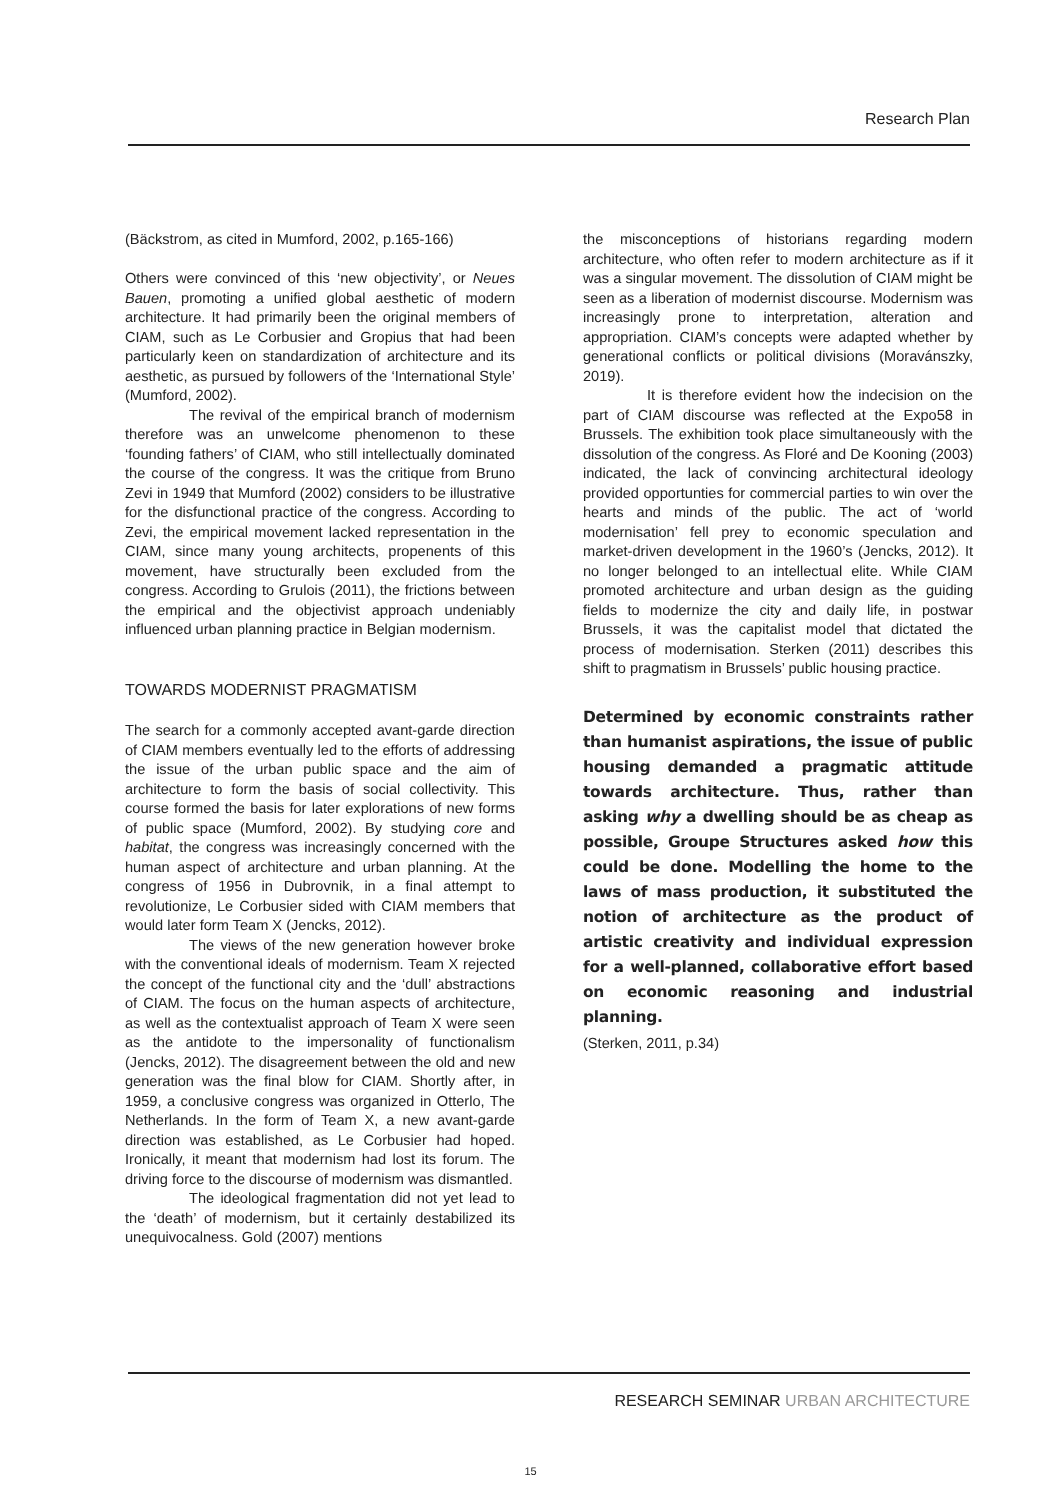Research Plan
(Bäckstrom, as cited in Mumford, 2002, p.165-166)
Others were convinced of this ‘new objectivity’, or Neues Bauen, promoting a unified global aesthetic of modern architecture. It had primarily been the original members of CIAM, such as Le Corbusier and Gropius that had been particularly keen on standardization of architecture and its aesthetic, as pursued by followers of the ‘International Style’ (Mumford, 2002).
The revival of the empirical branch of modernism therefore was an unwelcome phenomenon to these ‘founding fathers’ of CIAM, who still intellectually dominated the course of the congress. It was the critique from Bruno Zevi in 1949 that Mumford (2002) considers to be illustrative for the disfunctional practice of the congress. According to Zevi, the empirical movement lacked representation in the CIAM, since many young architects, propenents of this movement, have structurally been excluded from the congress. According to Grulois (2011), the frictions between the empirical and the objectivist approach undeniably influenced urban planning practice in Belgian modernism.
TOWARDS MODERNIST PRAGMATISM
The search for a commonly accepted avant-garde direction of CIAM members eventually led to the efforts of addressing the issue of the urban public space and the aim of architecture to form the basis of social collectivity. This course formed the basis for later explorations of new forms of public space (Mumford, 2002). By studying core and habitat, the congress was increasingly concerned with the human aspect of architecture and urban planning. At the congress of 1956 in Dubrovnik, in a final attempt to revolutionize, Le Corbusier sided with CIAM members that would later form Team X (Jencks, 2012).
The views of the new generation however broke with the conventional ideals of modernism. Team X rejected the concept of the functional city and the ‘dull’ abstractions of CIAM. The focus on the human aspects of architecture, as well as the contextualist approach of Team X were seen as the antidote to the impersonality of functionalism (Jencks, 2012). The disagreement between the old and new generation was the final blow for CIAM. Shortly after, in 1959, a conclusive congress was organized in Otterlo, The Netherlands. In the form of Team X, a new avant-garde direction was established, as Le Corbusier had hoped. Ironically, it meant that modernism had lost its forum. The driving force to the discourse of modernism was dismantled.
The ideological fragmentation did not yet lead to the ‘death’ of modernism, but it certainly destabilized its unequivocalness. Gold (2007) mentions
the misconceptions of historians regarding modern architecture, who often refer to modern architecture as if it was a singular movement. The dissolution of CIAM might be seen as a liberation of modernist discourse. Modernism was increasingly prone to interpretation, alteration and appropriation. CIAM’s concepts were adapted whether by generational conflicts or political divisions (Moravánszky, 2019).
It is therefore evident how the indecision on the part of CIAM discourse was reflected at the Expo58 in Brussels. The exhibition took place simultaneously with the dissolution of the congress. As Floré and De Kooning (2003) indicated, the lack of convincing architectural ideology provided opportunties for commercial parties to win over the hearts and minds of the public. The act of ‘world modernisation’ fell prey to economic speculation and market-driven development in the 1960’s (Jencks, 2012). It no longer belonged to an intellectual elite. While CIAM promoted architecture and urban design as the guiding fields to modernize the city and daily life, in postwar Brussels, it was the capitalist model that dictated the process of modernisation. Sterken (2011) describes this shift to pragmatism in Brussels’ public housing practice.
Determined by economic constraints rather than humanist aspirations, the issue of public housing demanded a pragmatic attitude towards architecture. Thus, rather than asking why a dwelling should be as cheap as possible, Groupe Structures asked how this could be done. Modelling the home to the laws of mass production, it substituted the notion of architecture as the product of artistic creativity and individual expression for a well-planned, collaborative effort based on economic reasoning and industrial planning.
(Sterken, 2011, p.34)
RESEARCH SEMINAR URBAN ARCHITECTURE
15